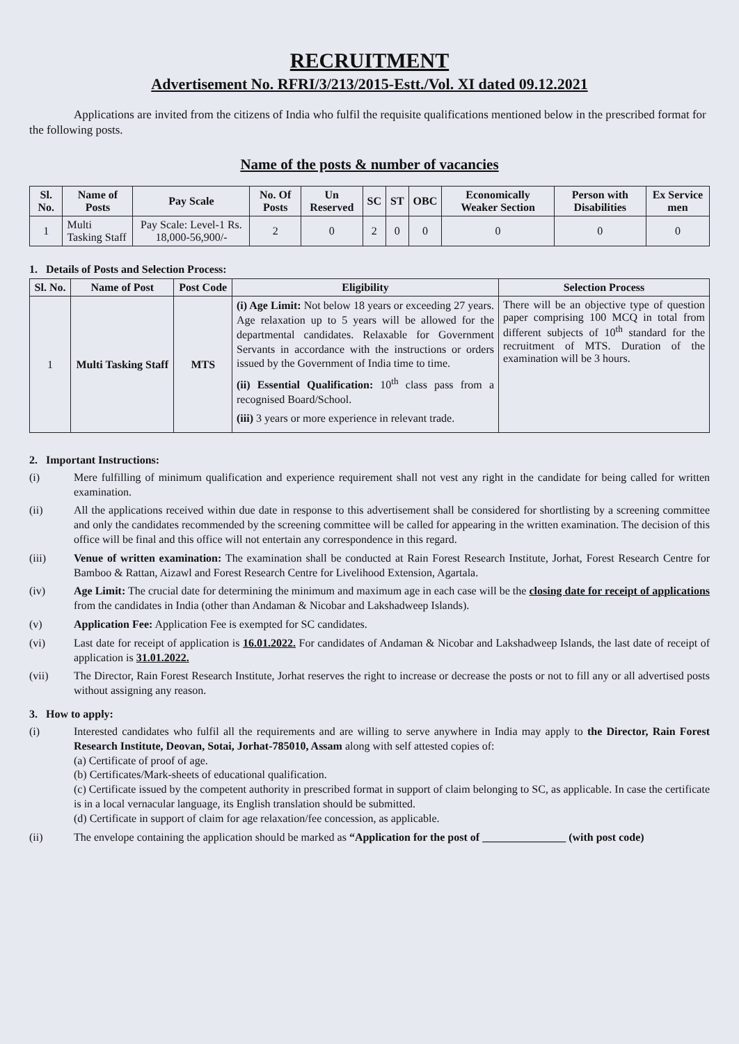RECRUITMENT
Advertisement No. RFRI/3/213/2015-Estt./Vol. XI dated 09.12.2021
Applications are invited from the citizens of India who fulfil the requisite qualifications mentioned below in the prescribed format for the following posts.
Name of the posts & number of vacancies
| Sl. No. | Name of Posts | Pay Scale | No. Of Posts | Un Reserved | SC | ST | OBC | Economically Weaker Section | Person with Disabilities | Ex Service men |
| --- | --- | --- | --- | --- | --- | --- | --- | --- | --- | --- |
| 1 | Multi Tasking Staff | Pay Scale: Level-1 Rs. 18,000-56,900/- | 2 | 0 | 2 | 0 | 0 | 0 | 0 | 0 |
1. Details of Posts and Selection Process:
| Sl. No. | Name of Post | Post Code | Eligibility | Selection Process |
| --- | --- | --- | --- | --- |
| 1 | Multi Tasking Staff | MTS | (i) Age Limit: Not below 18 years or exceeding 27 years. Age relaxation up to 5 years will be allowed for the departmental candidates. Relaxable for Government Servants in accordance with the instructions or orders issued by the Government of India time to time. (ii) Essential Qualification: 10<sup>th</sup> class pass from a recognised Board/School. (iii) 3 years or more experience in relevant trade. | There will be an objective type of question paper comprising 100 MCQ in total from different subjects of 10<sup>th</sup> standard for the recruitment of MTS. Duration of the examination will be 3 hours. |
2. Important Instructions:
(i) Mere fulfilling of minimum qualification and experience requirement shall not vest any right in the candidate for being called for written examination.
(ii) All the applications received within due date in response to this advertisement shall be considered for shortlisting by a screening committee and only the candidates recommended by the screening committee will be called for appearing in the written examination. The decision of this office will be final and this office will not entertain any correspondence in this regard.
(iii) Venue of written examination: The examination shall be conducted at Rain Forest Research Institute, Jorhat, Forest Research Centre for Bamboo & Rattan, Aizawl and Forest Research Centre for Livelihood Extension, Agartala.
(iv) Age Limit: The crucial date for determining the minimum and maximum age in each case will be the closing date for receipt of applications from the candidates in India (other than Andaman & Nicobar and Lakshadweep Islands).
(v) Application Fee: Application Fee is exempted for SC candidates.
(vi) Last date for receipt of application is 16.01.2022. For candidates of Andaman & Nicobar and Lakshadweep Islands, the last date of receipt of application is 31.01.2022.
(vii) The Director, Rain Forest Research Institute, Jorhat reserves the right to increase or decrease the posts or not to fill any or all advertised posts without assigning any reason.
3. How to apply:
(i) Interested candidates who fulfil all the requirements and are willing to serve anywhere in India may apply to the Director, Rain Forest Research Institute, Deovan, Sotai, Jorhat-785010, Assam along with self attested copies of:
(a) Certificate of proof of age.
(b) Certificates/Mark-sheets of educational qualification.
(c) Certificate issued by the competent authority in prescribed format in support of claim belonging to SC, as applicable. In case the certificate is in a local vernacular language, its English translation should be submitted.
(d) Certificate in support of claim for age relaxation/fee concession, as applicable.
(ii) The envelope containing the application should be marked as “Application for the post of _______________ (with post code)